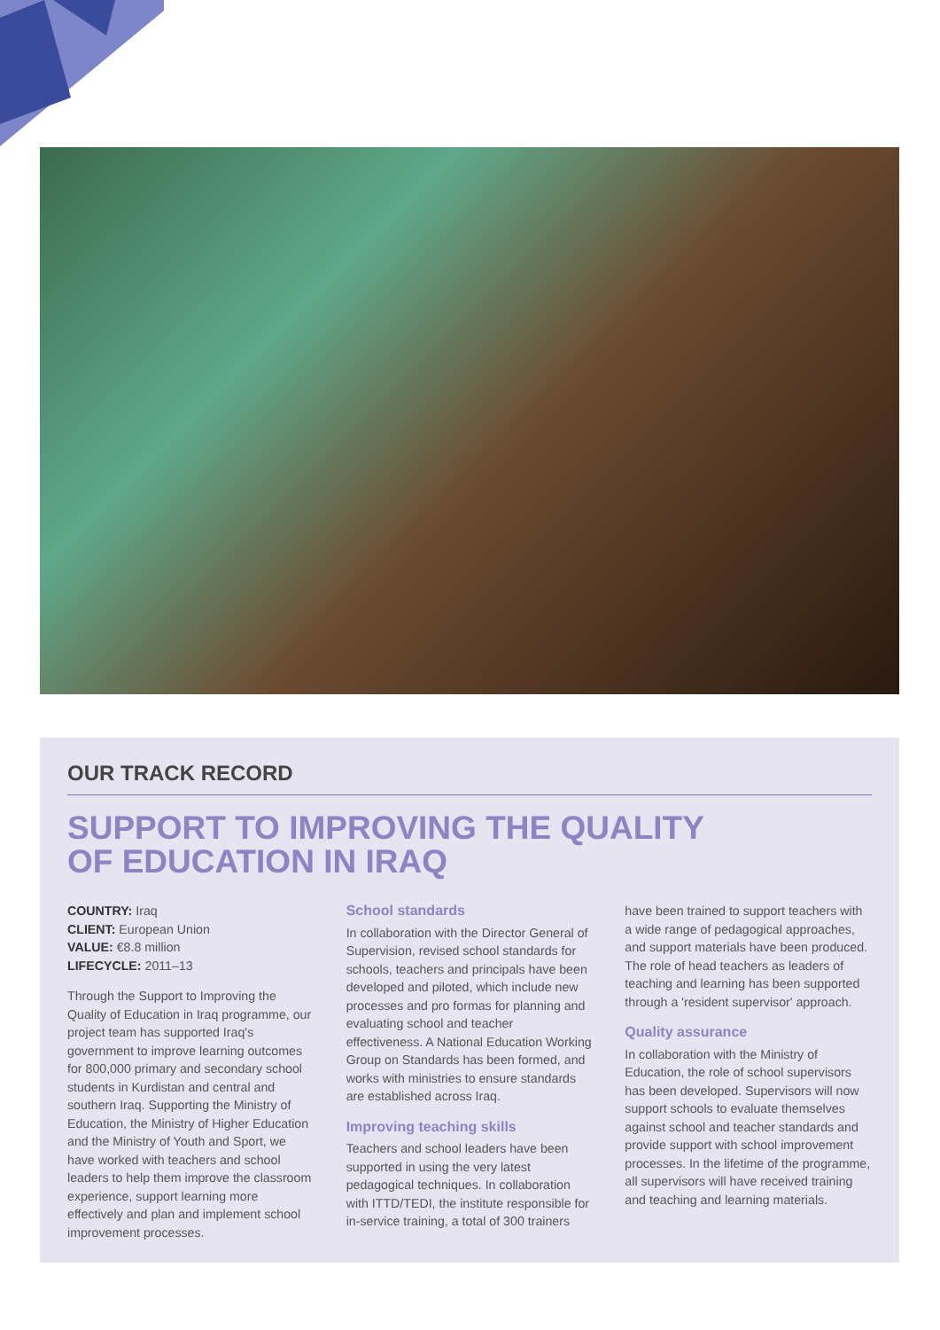OUR TRACK RECORD
SUPPORT TO IMPROVING THE QUALITY
OF EDUCATION IN IRAQ
COUNTRY: Iraq
CLIENT: European Union
VALUE: €8.8 million
LIFECYCLE: 2011–13
Through the Support to Improving the Quality of Education in Iraq programme, our project team has supported Iraq's government to improve learning outcomes for 800,000 primary and secondary school students in Kurdistan and central and southern Iraq. Supporting the Ministry of Education, the Ministry of Higher Education and the Ministry of Youth and Sport, we have worked with teachers and school leaders to help them improve the classroom experience, support learning more effectively and plan and implement school improvement processes.
School standards
In collaboration with the Director General of Supervision, revised school standards for schools, teachers and principals have been developed and piloted, which include new processes and pro formas for planning and evaluating school and teacher effectiveness. A National Education Working Group on Standards has been formed, and works with ministries to ensure standards are established across Iraq.
Improving teaching skills
Teachers and school leaders have been supported in using the very latest pedagogical techniques. In collaboration with ITTD/TEDI, the institute responsible for in-service training, a total of 300 trainers
have been trained to support teachers with a wide range of pedagogical approaches, and support materials have been produced. The role of head teachers as leaders of teaching and learning has been supported through a 'resident supervisor' approach.
Quality assurance
In collaboration with the Ministry of Education, the role of school supervisors has been developed. Supervisors will now support schools to evaluate themselves against school and teacher standards and provide support with school improvement processes. In the lifetime of the programme, all supervisors will have received training and teaching and learning materials.